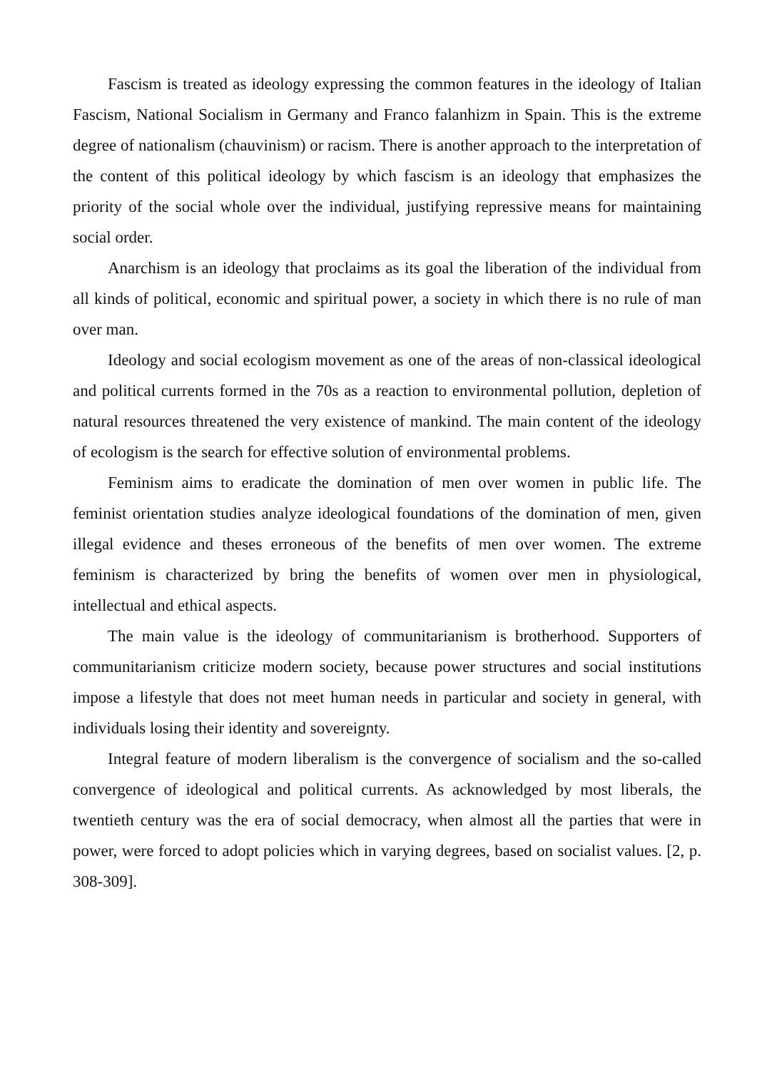Fascism is treated as ideology expressing the common features in the ideology of Italian Fascism, National Socialism in Germany and Franco falanhizm in Spain. This is the extreme degree of nationalism (chauvinism) or racism. There is another approach to the interpretation of the content of this political ideology by which fascism is an ideology that emphasizes the priority of the social whole over the individual, justifying repressive means for maintaining social order.
Anarchism is an ideology that proclaims as its goal the liberation of the individual from all kinds of political, economic and spiritual power, a society in which there is no rule of man over man.
Ideology and social ecologism movement as one of the areas of non-classical ideological and political currents formed in the 70s as a reaction to environmental pollution, depletion of natural resources threatened the very existence of mankind. The main content of the ideology of ecologism is the search for effective solution of environmental problems.
Feminism aims to eradicate the domination of men over women in public life. The feminist orientation studies analyze ideological foundations of the domination of men, given illegal evidence and theses erroneous of the benefits of men over women. The extreme feminism is characterized by bring the benefits of women over men in physiological, intellectual and ethical aspects.
The main value is the ideology of communitarianism is brotherhood. Supporters of communitarianism criticize modern society, because power structures and social institutions impose a lifestyle that does not meet human needs in particular and society in general, with individuals losing their identity and sovereignty.
Integral feature of modern liberalism is the convergence of socialism and the so-called convergence of ideological and political currents. As acknowledged by most liberals, the twentieth century was the era of social democracy, when almost all the parties that were in power, were forced to adopt policies which in varying degrees, based on socialist values. [2, p. 308-309].